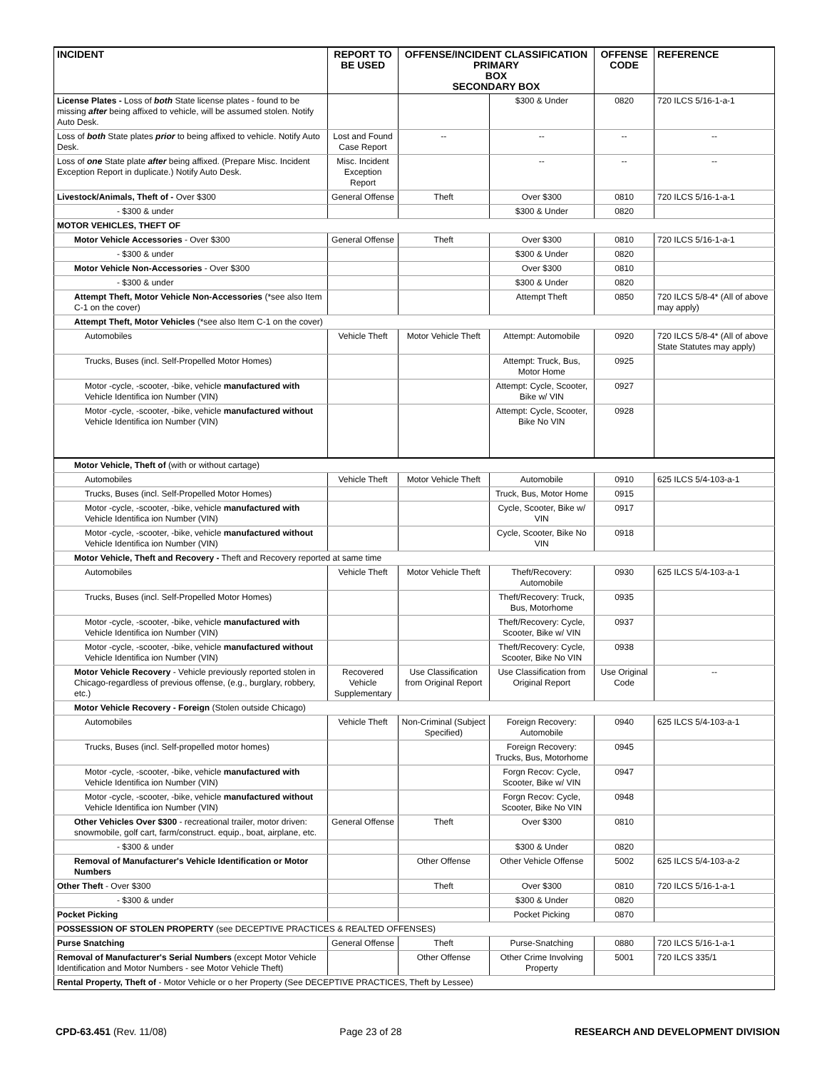| INCIDENT | REPORT TO BE USED | OFFENSE/INCIDENT CLASSIFICATION PRIMARY BOX SECONDARY BOX | | OFFENSE CODE | REFERENCE |
| --- | --- | --- | --- | --- | --- |
| License Plates - Loss of both State license plates - found to be missing after being affixed to vehicle, will be assumed stolen. Notify Auto Desk. | | | $300 & Under | 0820 | 720 ILCS 5/16-1-a-1 |
| Loss of both State plates prior to being affixed to vehicle. Notify Auto Desk. | Lost and Found Case Report | -- | -- | -- | -- |
| Loss of one State plate after being affixed. (Prepare Misc. Incident Exception Report in duplicate.) Notify Auto Desk. | Misc. Incident Exception Report | | -- | -- | -- |
| Livestock/Animals, Theft of - Over $300 | General Offense | Theft | Over $300 | 0810 | 720 ILCS 5/16-1-a-1 |
| - $300 & under | | | $300 & Under | 0820 | |
| MOTOR VEHICLES, THEFT OF | | | | | |
| Motor Vehicle Accessories - Over $300 | General Offense | Theft | Over $300 | 0810 | 720 ILCS 5/16-1-a-1 |
| - $300 & under | | | $300 & Under | 0820 | |
| Motor Vehicle Non-Accessories - Over $300 | | | Over $300 | 0810 | |
| - $300 & under | | | $300 & Under | 0820 | |
| Attempt Theft, Motor Vehicle Non-Accessories (*see also Item C-1 on the cover) | | | Attempt Theft | 0850 | 720 ILCS 5/8-4* (All of above may apply) |
| Attempt Theft, Motor Vehicles (*see also Item C-1 on the cover) | | | | | |
| Automobiles | Vehicle Theft | Motor Vehicle Theft | Attempt: Automobile | 0920 | 720 ILCS 5/8-4* (All of above State Statutes may apply) |
| Trucks, Buses (incl. Self-Propelled Motor Homes) | | | Attempt: Truck, Bus, Motor Home | 0925 | |
| Motor -cycle, -scooter, -bike, vehicle manufactured with Vehicle Identifica ion Number (VIN) | | | Attempt: Cycle, Scooter, Bike w/ VIN | 0927 | |
| Motor -cycle, -scooter, -bike, vehicle manufactured without Vehicle Identifica ion Number (VIN) | | | Attempt: Cycle, Scooter, Bike No VIN | 0928 | |
| Motor Vehicle, Theft of (with or without cartage) | | | | | |
| Automobiles | Vehicle Theft | Motor Vehicle Theft | Automobile | 0910 | 625 ILCS 5/4-103-a-1 |
| Trucks, Buses (incl. Self-Propelled Motor Homes) | | | Truck, Bus, Motor Home | 0915 | |
| Motor -cycle, -scooter, -bike, vehicle manufactured with Vehicle Identifica ion Number (VIN) | | | Cycle, Scooter, Bike w/ VIN | 0917 | |
| Motor -cycle, -scooter, -bike, vehicle manufactured without Vehicle Identifica ion Number (VIN) | | | Cycle, Scooter, Bike No VIN | 0918 | |
| Motor Vehicle, Theft and Recovery - Theft and Recovery reported at same time | | | | | |
| Automobiles | Vehicle Theft | Motor Vehicle Theft | Theft/Recovery: Automobile | 0930 | 625 ILCS 5/4-103-a-1 |
| Trucks, Buses (incl. Self-Propelled Motor Homes) | | | Theft/Recovery: Truck, Bus, Motorhome | 0935 | |
| Motor -cycle, -scooter, -bike, vehicle manufactured with Vehicle Identifica ion Number (VIN) | | | Theft/Recovery: Cycle, Scooter, Bike w/ VIN | 0937 | |
| Motor -cycle, -scooter, -bike, vehicle manufactured without Vehicle Identifica ion Number (VIN) | | | Theft/Recovery: Cycle, Scooter, Bike No VIN | 0938 | |
| Motor Vehicle Recovery - Vehicle previously reported stolen in Chicago-regardless of previous offense, (e.g., burglary, robbery, etc.) | Recovered Vehicle Supplementary | Use Classification from Original Report | Use Classification from Original Report | Use Original Code | -- |
| Motor Vehicle Recovery - Foreign (Stolen outside Chicago) | | | | | |
| Automobiles | Vehicle Theft | Non-Criminal (Subject Specified) | Foreign Recovery: Automobile | 0940 | 625 ILCS 5/4-103-a-1 |
| Trucks, Buses (incl. Self-propelled motor homes) | | | Foreign Recovery: Trucks, Bus, Motorhome | 0945 | |
| Motor -cycle, -scooter, -bike, vehicle manufactured with Vehicle Identifica ion Number (VIN) | | | Forgn Recov: Cycle, Scooter, Bike w/ VIN | 0947 | |
| Motor -cycle, -scooter, -bike, vehicle manufactured without Vehicle Identifica ion Number (VIN) | | | Forgn Recov: Cycle, Scooter, Bike No VIN | 0948 | |
| Other Vehicles Over $300 - recreational trailer, motor driven: snowmobile, golf cart, farm/construct. equip., boat, airplane, etc. | General Offense | Theft | Over $300 | 0810 | |
| - $300 & under | | | $300 & Under | 0820 | |
| Removal of Manufacturer's Vehicle Identification or Motor Numbers | | Other Offense | Other Vehicle Offense | 5002 | 625 ILCS 5/4-103-a-2 |
| Other Theft - Over $300 | | Theft | Over $300 | 0810 | 720 ILCS 5/16-1-a-1 |
| - $300 & under | | | $300 & Under | 0820 | |
| Pocket Picking | | | Pocket Picking | 0870 | |
| POSSESSION OF STOLEN PROPERTY (see DECEPTIVE PRACTICES & REALTED OFFENSES) | | | | | |
| Purse Snatching | General Offense | Theft | Purse-Snatching | 0880 | 720 ILCS 5/16-1-a-1 |
| Removal of Manufacturer's Serial Numbers (except Motor Vehicle Identification and Motor Numbers - see Motor Vehicle Theft) | | Other Offense | Other Crime Involving Property | 5001 | 720 ILCS 335/1 |
| Rental Property, Theft of - Motor Vehicle or o her Property (See DECEPTIVE PRACTICES, Theft by Lessee) | | | | | |
CPD-63.451 (Rev. 11/08) Page 23 of 28 RESEARCH AND DEVELOPMENT DIVISION